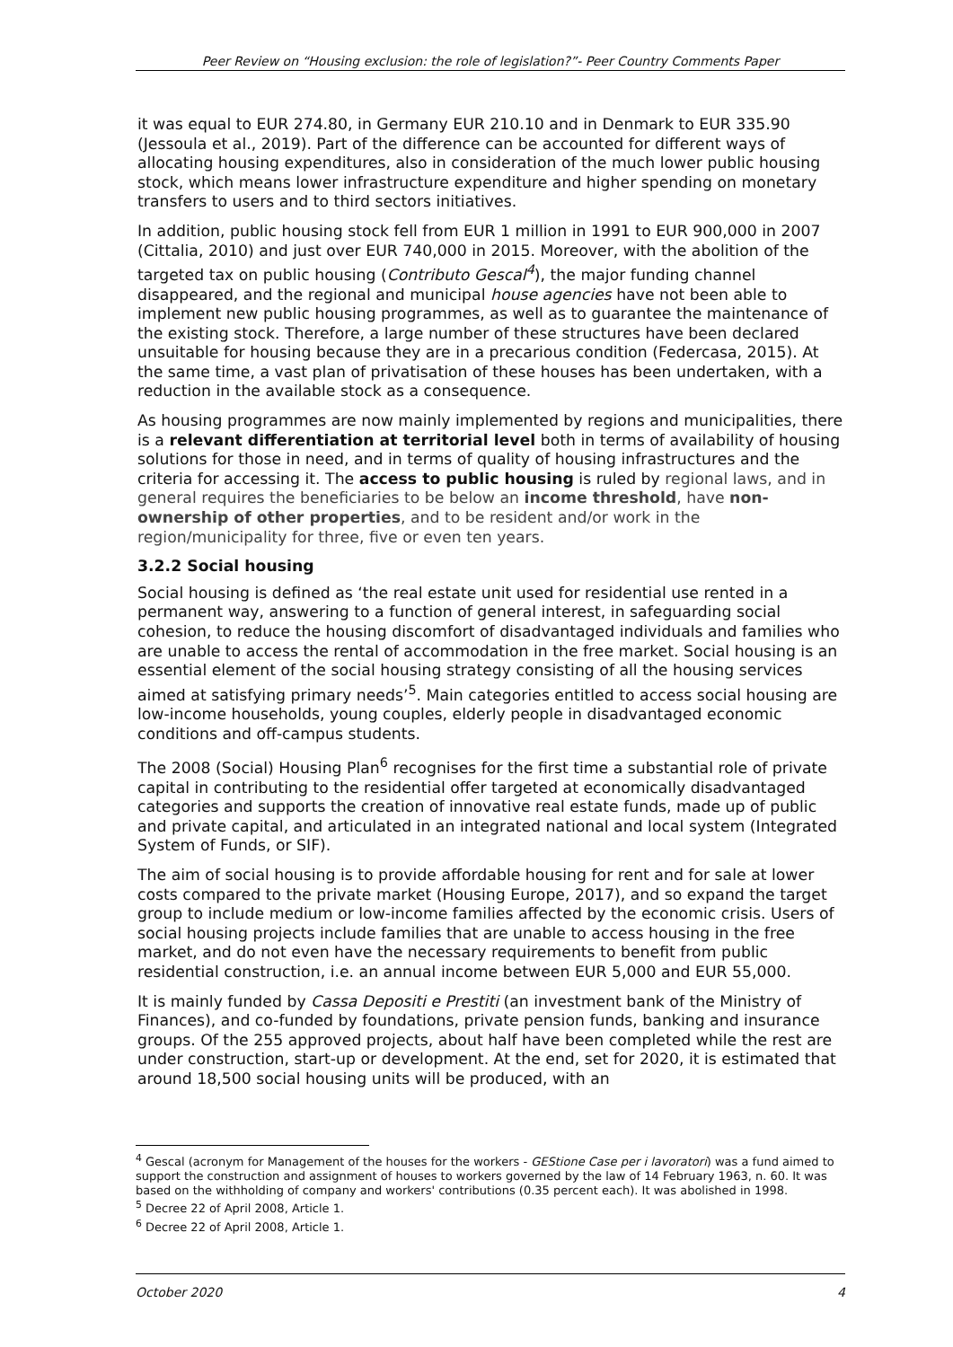Peer Review on “Housing exclusion: the role of legislation?”- Peer Country Comments Paper
it was equal to EUR 274.80, in Germany EUR 210.10 and in Denmark to EUR 335.90 (Jessoula et al., 2019). Part of the difference can be accounted for different ways of allocating housing expenditures, also in consideration of the much lower public housing stock, which means lower infrastructure expenditure and higher spending on monetary transfers to users and to third sectors initiatives.
In addition, public housing stock fell from EUR 1 million in 1991 to EUR 900,000 in 2007 (Cittalia, 2010) and just over EUR 740,000 in 2015. Moreover, with the abolition of the targeted tax on public housing (Contributo Gescal<sup>4</sup>), the major funding channel disappeared, and the regional and municipal house agencies have not been able to implement new public housing programmes, as well as to guarantee the maintenance of the existing stock. Therefore, a large number of these structures have been declared unsuitable for housing because they are in a precarious condition (Federcasa, 2015). At the same time, a vast plan of privatisation of these houses has been undertaken, with a reduction in the available stock as a consequence.
As housing programmes are now mainly implemented by regions and municipalities, there is a relevant differentiation at territorial level both in terms of availability of housing solutions for those in need, and in terms of quality of housing infrastructures and the criteria for accessing it. The access to public housing is ruled by regional laws, and in general requires the beneficiaries to be below an income threshold, have non-ownership of other properties, and to be resident and/or work in the region/municipality for three, five or even ten years.
3.2.2 Social housing
Social housing is defined as ‘the real estate unit used for residential use rented in a permanent way, answering to a function of general interest, in safeguarding social cohesion, to reduce the housing discomfort of disadvantaged individuals and families who are unable to access the rental of accommodation in the free market. Social housing is an essential element of the social housing strategy consisting of all the housing services aimed at satisfying primary needs’<sup>5</sup>. Main categories entitled to access social housing are low-income households, young couples, elderly people in disadvantaged economic conditions and off-campus students.
The 2008 (Social) Housing Plan<sup>6</sup> recognises for the first time a substantial role of private capital in contributing to the residential offer targeted at economically disadvantaged categories and supports the creation of innovative real estate funds, made up of public and private capital, and articulated in an integrated national and local system (Integrated System of Funds, or SIF).
The aim of social housing is to provide affordable housing for rent and for sale at lower costs compared to the private market (Housing Europe, 2017), and so expand the target group to include medium or low-income families affected by the economic crisis. Users of social housing projects include families that are unable to access housing in the free market, and do not even have the necessary requirements to benefit from public residential construction, i.e. an annual income between EUR 5,000 and EUR 55,000.
It is mainly funded by Cassa Depositi e Prestiti (an investment bank of the Ministry of Finances), and co-funded by foundations, private pension funds, banking and insurance groups. Of the 255 approved projects, about half have been completed while the rest are under construction, start-up or development. At the end, set for 2020, it is estimated that around 18,500 social housing units will be produced, with an
<sup>4</sup> Gescal (acronym for Management of the houses for the workers - GEStione Case per i lavoratori) was a fund aimed to support the construction and assignment of houses to workers governed by the law of 14 February 1963, n. 60. It was based on the withholding of company and workers' contributions (0.35 percent each). It was abolished in 1998.
<sup>5</sup> Decree 22 of April 2008, Article 1.
<sup>6</sup> Decree 22 of April 2008, Article 1.
October 2020 4